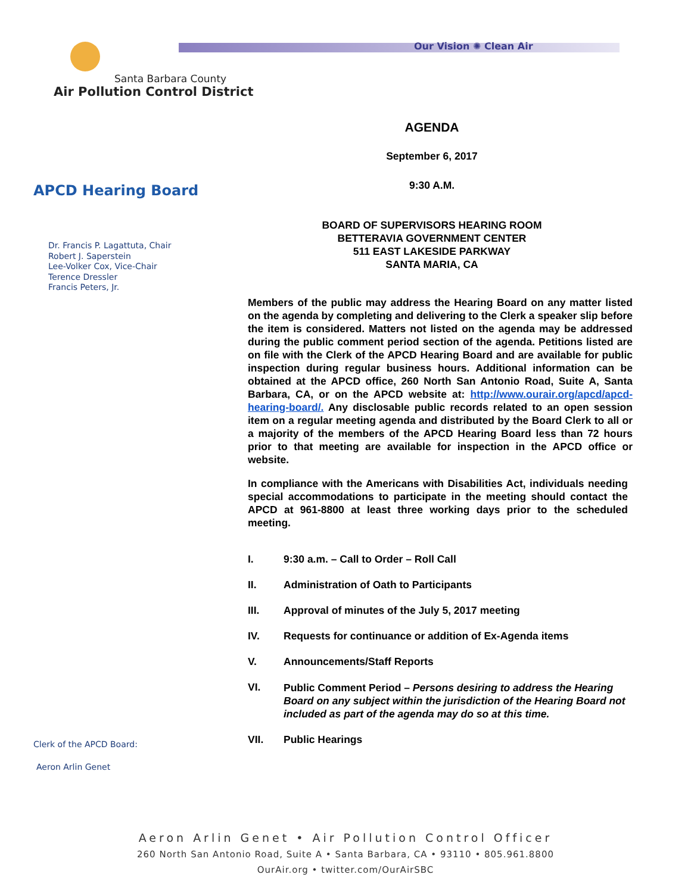Our Vision ✺ Clean Air
Santa Barbara County
Air Pollution Control District
APCD Hearing Board
Dr. Francis P. Lagattuta, Chair
Robert J. Saperstein
Lee-Volker Cox, Vice-Chair
Terence Dressler
Francis Peters, Jr.
Clerk of the APCD Board:
Aeron Arlin Genet
AGENDA
September 6, 2017
9:30 A.M.
BOARD OF SUPERVISORS HEARING ROOM
BETTERAVIA GOVERNMENT CENTER
511 EAST LAKESIDE PARKWAY
SANTA MARIA, CA
Members of the public may address the Hearing Board on any matter listed on the agenda by completing and delivering to the Clerk a speaker slip before the item is considered. Matters not listed on the agenda may be addressed during the public comment period section of the agenda. Petitions listed are on file with the Clerk of the APCD Hearing Board and are available for public inspection during regular business hours. Additional information can be obtained at the APCD office, 260 North San Antonio Road, Suite A, Santa Barbara, CA, or on the APCD website at: http://www.ourair.org/apcd/apcd-hearing-board/. Any disclosable public records related to an open session item on a regular meeting agenda and distributed by the Board Clerk to all or a majority of the members of the APCD Hearing Board less than 72 hours prior to that meeting are available for inspection in the APCD office or website.
In compliance with the Americans with Disabilities Act, individuals needing special accommodations to participate in the meeting should contact the APCD at 961-8800 at least three working days prior to the scheduled meeting.
I. 9:30 a.m. – Call to Order – Roll Call
II. Administration of Oath to Participants
III. Approval of minutes of the July 5, 2017 meeting
IV. Requests for continuance or addition of Ex-Agenda items
V. Announcements/Staff Reports
VI. Public Comment Period – Persons desiring to address the Hearing Board on any subject within the jurisdiction of the Hearing Board not included as part of the agenda may do so at this time.
VII. Public Hearings
Aeron Arlin Genet • Air Pollution Control Officer
260 North San Antonio Road, Suite A • Santa Barbara, CA • 93110 • 805.961.8800
OurAir.org • twitter.com/OurAirSBC